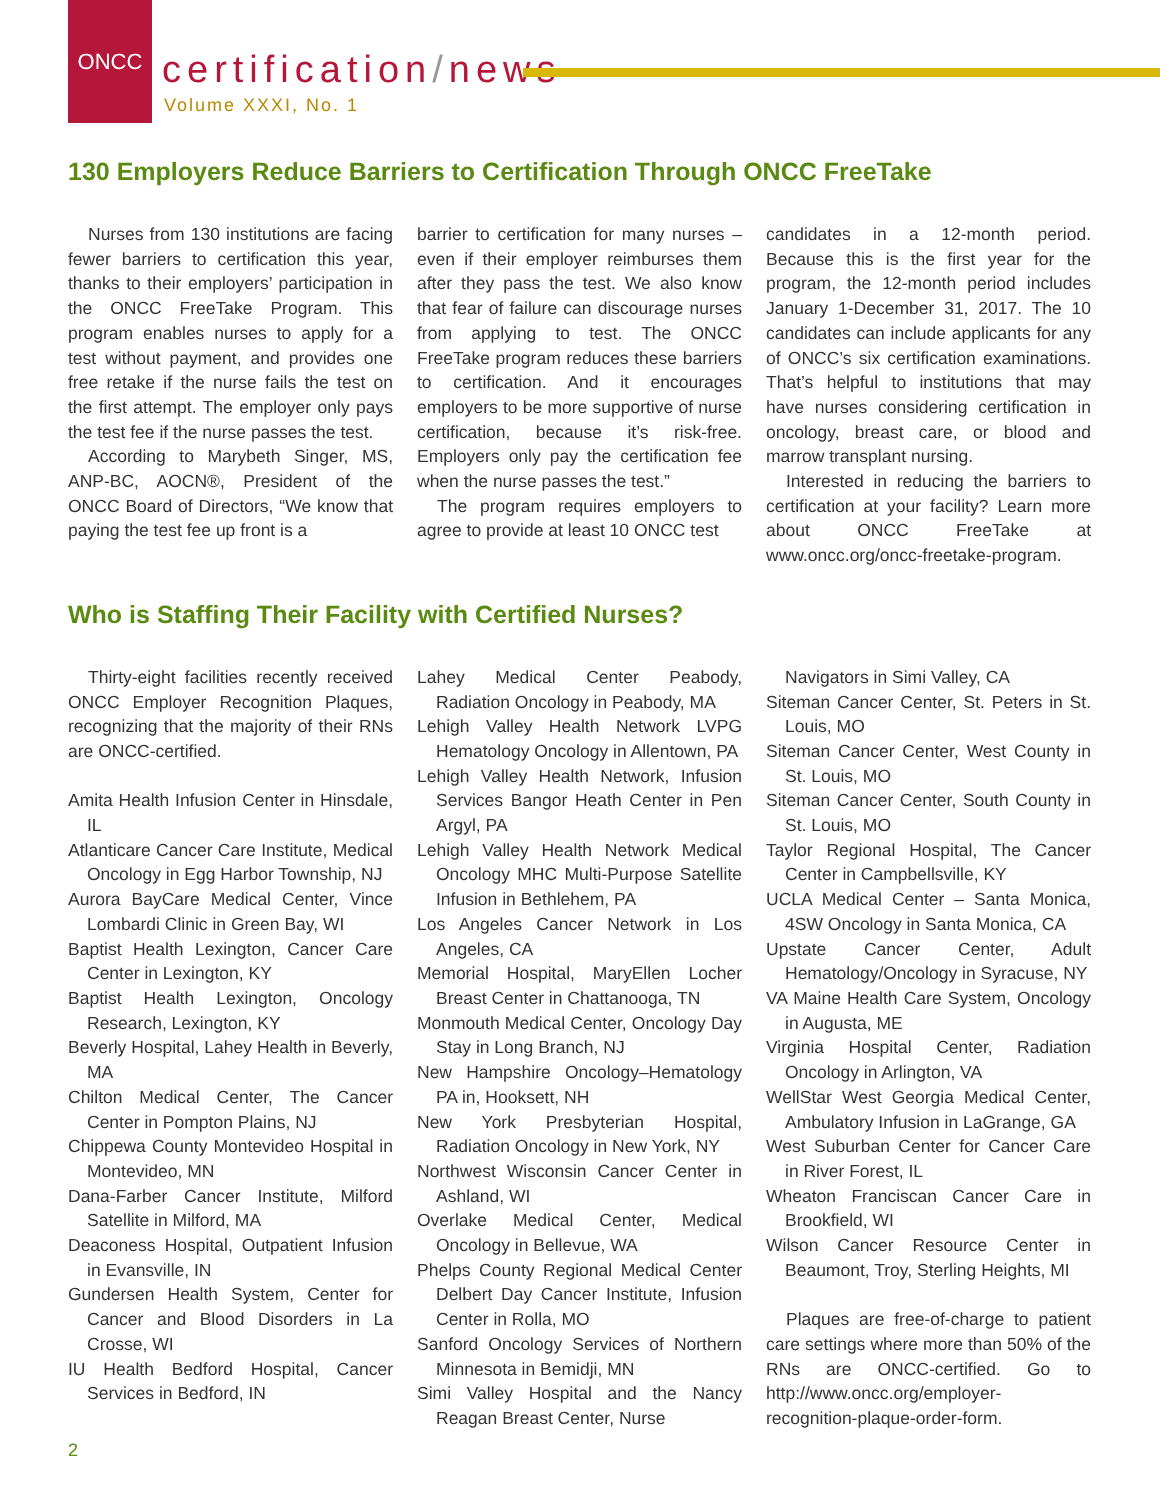ONCC
certification/news
Volume XXXI, No. 1
130 Employers Reduce Barriers to Certification Through ONCC FreeTake
Nurses from 130 institutions are facing fewer barriers to certification this year, thanks to their employers’ participation in the ONCC FreeTake Program. This program enables nurses to apply for a test without payment, and provides one free retake if the nurse fails the test on the first attempt. The employer only pays the test fee if the nurse passes the test.
According to Marybeth Singer, MS, ANP-BC, AOCN®, President of the ONCC Board of Directors, “We know that paying the test fee up front is a
barrier to certification for many nurses – even if their employer reimburses them after they pass the test. We also know that fear of failure can discourage nurses from applying to test. The ONCC FreeTake program reduces these barriers to certification. And it encourages employers to be more supportive of nurse certification, because it’s risk-free. Employers only pay the certification fee when the nurse passes the test.”
The program requires employers to agree to provide at least 10 ONCC test
candidates in a 12-month period. Because this is the first year for the program, the 12-month period includes January 1-December 31, 2017. The 10 candidates can include applicants for any of ONCC’s six certification examinations. That’s helpful to institutions that may have nurses considering certification in oncology, breast care, or blood and marrow transplant nursing.
Interested in reducing the barriers to certification at your facility? Learn more about ONCC FreeTake at www.oncc.org/oncc-freetake-program.
Who is Staffing Their Facility with Certified Nurses?
Thirty-eight facilities recently received ONCC Employer Recognition Plaques, recognizing that the majority of their RNs are ONCC-certified.
Amita Health Infusion Center in Hinsdale, IL
Atlanticare Cancer Care Institute, Medical Oncology in Egg Harbor Township, NJ
Aurora BayCare Medical Center, Vince Lombardi Clinic in Green Bay, WI
Baptist Health Lexington, Cancer Care Center in Lexington, KY
Baptist Health Lexington, Oncology Research, Lexington, KY
Beverly Hospital, Lahey Health in Beverly, MA
Chilton Medical Center, The Cancer Center in Pompton Plains, NJ
Chippewa County Montevideo Hospital in Montevideo, MN
Dana-Farber Cancer Institute, Milford Satellite in Milford, MA
Deaconess Hospital, Outpatient Infusion in Evansville, IN
Gundersen Health System, Center for Cancer and Blood Disorders in La Crosse, WI
IU Health Bedford Hospital, Cancer Services in Bedford, IN
Lahey Medical Center Peabody, Radiation Oncology in Peabody, MA
Lehigh Valley Health Network LVPG Hematology Oncology in Allentown, PA
Lehigh Valley Health Network, Infusion Services Bangor Heath Center in Pen Argyl, PA
Lehigh Valley Health Network Medical Oncology MHC Multi-Purpose Satellite Infusion in Bethlehem, PA
Los Angeles Cancer Network in Los Angeles, CA
Memorial Hospital, MaryEllen Locher Breast Center in Chattanooga, TN
Monmouth Medical Center, Oncology Day Stay in Long Branch, NJ
New Hampshire Oncology–Hematology PA in, Hooksett, NH
New York Presbyterian Hospital, Radiation Oncology in New York, NY
Northwest Wisconsin Cancer Center in Ashland, WI
Overlake Medical Center, Medical Oncology in Bellevue, WA
Phelps County Regional Medical Center Delbert Day Cancer Institute, Infusion Center in Rolla, MO
Sanford Oncology Services of Northern Minnesota in Bemidji, MN
Simi Valley Hospital and the Nancy Reagan Breast Center, Nurse
Navigators in Simi Valley, CA
Siteman Cancer Center, St. Peters in St. Louis, MO
Siteman Cancer Center, West County in St. Louis, MO
Siteman Cancer Center, South County in St. Louis, MO
Taylor Regional Hospital, The Cancer Center in Campbellsville, KY
UCLA Medical Center – Santa Monica, 4SW Oncology in Santa Monica, CA
Upstate Cancer Center, Adult Hematology/Oncology in Syracuse, NY
VA Maine Health Care System, Oncology in Augusta, ME
Virginia Hospital Center, Radiation Oncology in Arlington, VA
WellStar West Georgia Medical Center, Ambulatory Infusion in LaGrange, GA
West Suburban Center for Cancer Care in River Forest, IL
Wheaton Franciscan Cancer Care in Brookfield, WI
Wilson Cancer Resource Center in Beaumont, Troy, Sterling Heights, MI
Plaques are free-of-charge to patient care settings where more than 50% of the RNs are ONCC-certified. Go to http://www.oncc.org/employer-recognition-plaque-order-form.
2